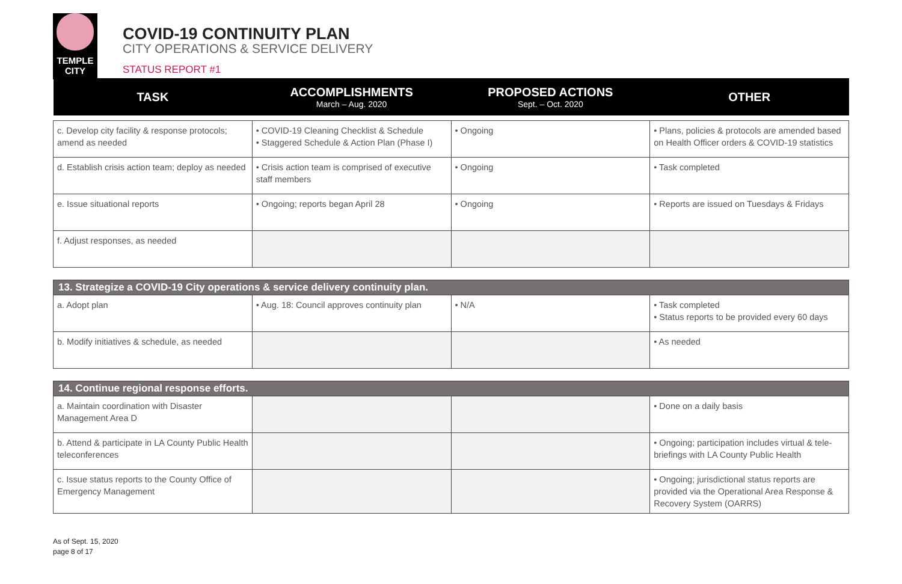TEMPLE
CITY
COVID-19 CONTINUITY PLAN
CITY OPERATIONS & SERVICE DELIVERY
STATUS REPORT #1
| TASK | ACCOMPLISHMENTS March – Aug. 2020 | PROPOSED ACTIONS Sept. – Oct. 2020 | OTHER |
| --- | --- | --- | --- |
| c. Develop city facility & response protocols; amend as needed | • COVID-19 Cleaning Checklist & Schedule • Staggered Schedule & Action Plan (Phase I) | • Ongoing | • Plans, policies & protocols are amended based on Health Officer orders & COVID-19 statistics |
| d. Establish crisis action team; deploy as needed | • Crisis action team is comprised of executive staff members | • Ongoing | • Task completed |
| e. Issue situational reports | • Ongoing; reports began April 28 | • Ongoing | • Reports are issued on Tuesdays & Fridays |
| f. Adjust responses, as needed | | | |
| 13. Strategize a COVID-19 City operations & service delivery continuity plan. | | | |
| a. Adopt plan | • Aug. 18: Council approves continuity plan | • N/A | • Task completed • Status reports to be provided every 60 days |
| b. Modify initiatives & schedule, as needed | | | • As needed |
| 14. Continue regional response efforts. | | | |
| a. Maintain coordination with Disaster Management Area D | | | • Done on a daily basis |
| b. Attend & participate in LA County Public Health teleconferences | | | • Ongoing; participation includes virtual & tele-briefings with LA County Public Health |
| c. Issue status reports to the County Office of Emergency Management | | | • Ongoing; jurisdictional status reports are provided via the Operational Area Response & Recovery System (OARRS) |
As of Sept. 15, 2020
page 8 of 17